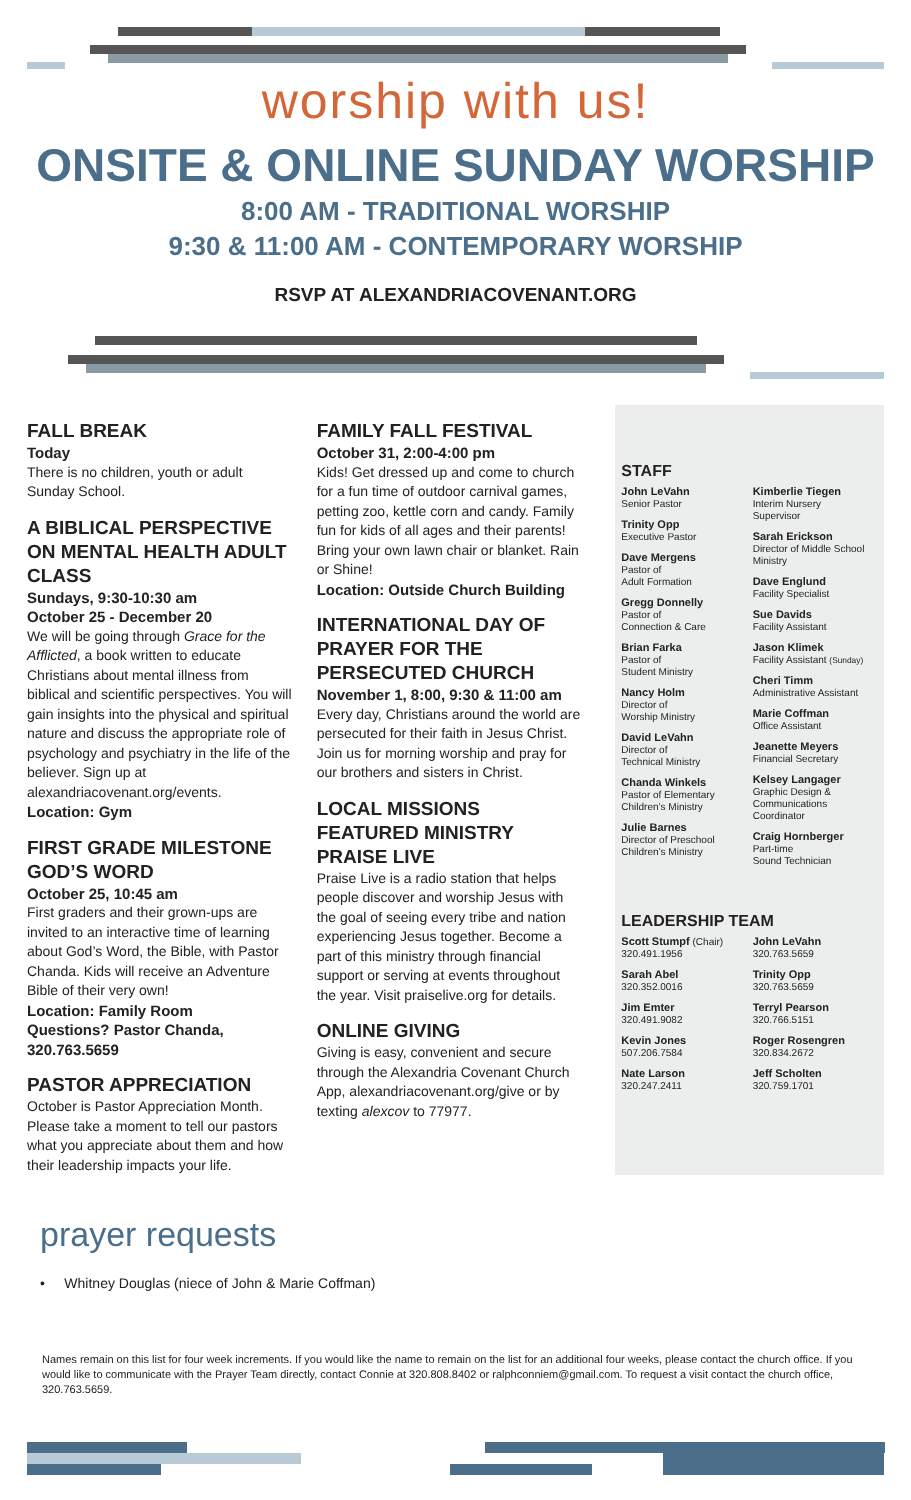worship with us!
ONSITE & ONLINE SUNDAY WORSHIP
8:00 AM - TRADITIONAL WORSHIP
9:30 & 11:00 AM - CONTEMPORARY WORSHIP
RSVP AT ALEXANDRIACOVENANT.ORG
FALL BREAK
Today
There is no children, youth or adult Sunday School.
A BIBLICAL PERSPECTIVE ON MENTAL HEALTH ADULT CLASS
Sundays, 9:30-10:30 am
October 25 - December 20
We will be going through Grace for the Afflicted, a book written to educate Christians about mental illness from biblical and scientific perspectives. You will gain insights into the physical and spiritual nature and discuss the appropriate role of psychology and psychiatry in the life of the believer. Sign up at alexandriacovenant.org/events.
Location: Gym
FIRST GRADE MILESTONE GOD’S WORD
October 25, 10:45 am
First graders and their grown-ups are invited to an interactive time of learning about God’s Word, the Bible, with Pastor Chanda. Kids will receive an Adventure Bible of their very own!
Location: Family Room
Questions? Pastor Chanda, 320.763.5659
PASTOR APPRECIATION
October is Pastor Appreciation Month. Please take a moment to tell our pastors what you appreciate about them and how their leadership impacts your life.
FAMILY FALL FESTIVAL
October 31, 2:00-4:00 pm
Kids! Get dressed up and come to church for a fun time of outdoor carnival games, petting zoo, kettle corn and candy. Family fun for kids of all ages and their parents! Bring your own lawn chair or blanket. Rain or Shine!
Location: Outside Church Building
INTERNATIONAL DAY OF PRAYER FOR THE PERSECUTED CHURCH
November 1, 8:00, 9:30 & 11:00 am
Every day, Christians around the world are persecuted for their faith in Jesus Christ. Join us for morning worship and pray for our brothers and sisters in Christ.
LOCAL MISSIONS FEATURED MINISTRY PRAISE LIVE
Praise Live is a radio station that helps people discover and worship Jesus with the goal of seeing every tribe and nation experiencing Jesus together. Become a part of this ministry through financial support or serving at events throughout the year. Visit praiselive.org for details.
ONLINE GIVING
Giving is easy, convenient and secure through the Alexandria Covenant Church App, alexandriacovenant.org/give or by texting alexcov to 77977.
STAFF
John LeVahn
Senior Pastor
Trinity Opp
Executive Pastor
Dave Mergens
Pastor of
Adult Formation
Gregg Donnelly
Pastor of
Connection & Care
Brian Farka
Pastor of
Student Ministry
Nancy Holm
Director of
Worship Ministry
David LeVahn
Director of
Technical Ministry
Chanda Winkels
Pastor of Elementary
Children’s Ministry
Julie Barnes
Director of Preschool
Children’s Ministry
Kimberlie Tiegen
Interim Nursery
Supervisor
Sarah Erickson
Director of Middle School
Ministry
Dave Englund
Facility Specialist
Sue Davids
Facility Assistant
Jason Klimek
Facility Assistant (Sunday)
Cheri Timm
Administrative Assistant
Marie Coffman
Office Assistant
Jeanette Meyers
Financial Secretary
Kelsey Langager
Graphic Design &
Communications
Coordinator
Craig Hornberger
Part-time
Sound Technician
LEADERSHIP TEAM
Scott Stumpf (Chair)
320.491.1956
Sarah Abel
320.352.0016
Jim Emter
320.491.9082
Kevin Jones
507.206.7584
Nate Larson
320.247.2411
John LeVahn
320.763.5659
Trinity Opp
320.763.5659
Terryl Pearson
320.766.5151
Roger Rosengren
320.834.2672
Jeff Scholten
320.759.1701
prayer requests
• Whitney Douglas (niece of John & Marie Coffman)
Names remain on this list for four week increments. If you would like the name to remain on the list for an additional four weeks, please contact the church office. If you would like to communicate with the Prayer Team directly, contact Connie at 320.808.8402 or ralphconniem@gmail.com. To request a visit contact the church office, 320.763.5659.